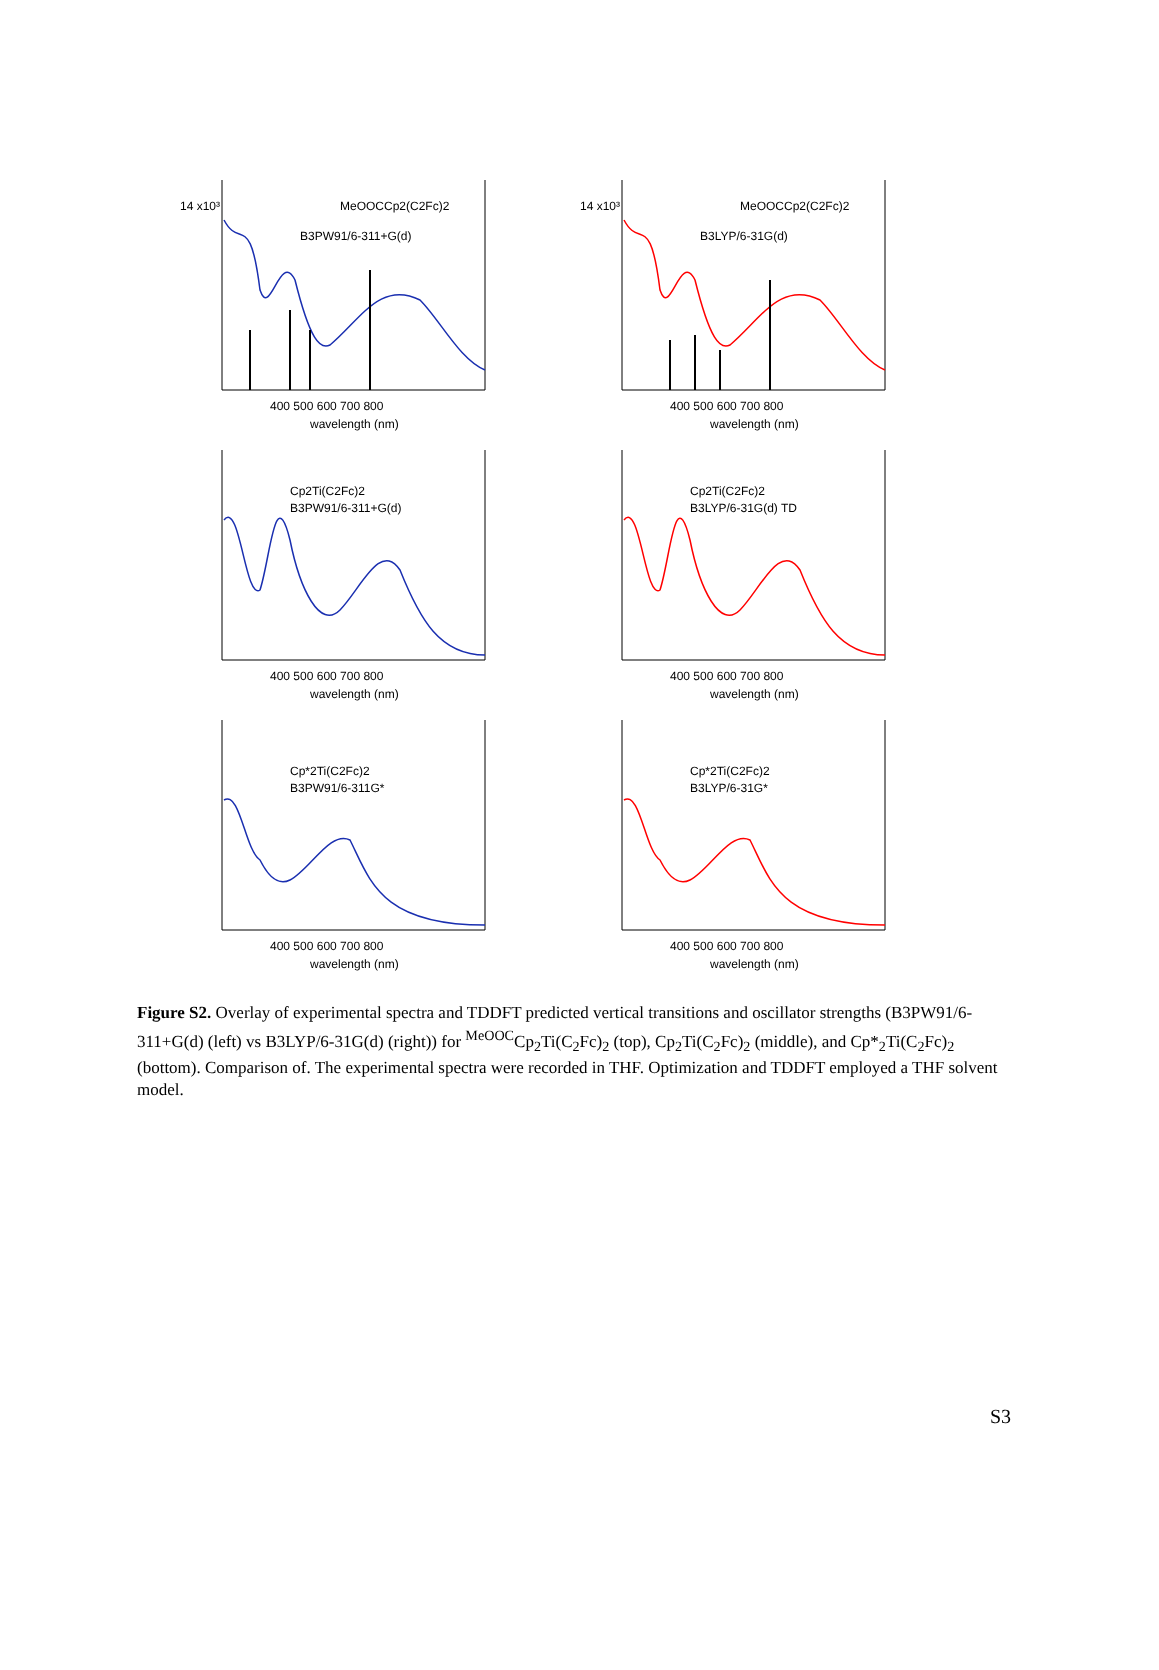MeOOCCp2(C2Fc)2
B3PW91/6-311+G(d)
400 500 600 700 800
wavelength (nm)
14 x10³
MeOOCCp2(C2Fc)2
B3LYP/6-31G(d)
400 500 600 700 800
wavelength (nm)
14 x10³
Cp2Ti(C2Fc)2
B3PW91/6-311+G(d)
400 500 600 700 800
wavelength (nm)
Cp2Ti(C2Fc)2
B3LYP/6-31G(d) TD
400 500 600 700 800
wavelength (nm)
Cp*2Ti(C2Fc)2
B3PW91/6-311G*
400 500 600 700 800
wavelength (nm)
Cp*2Ti(C2Fc)2
B3LYP/6-31G*
400 500 600 700 800
wavelength (nm)
Figure S2. Overlay of experimental spectra and TDDFT predicted vertical transitions and oscillator strengths (B3PW91/6-311+G(d) (left) vs B3LYP/6-31G(d) (right)) for <sup>MeOOC</sup>Cp<sub>2</sub>Ti(C<sub>2</sub>Fc)<sub>2</sub> (top), Cp<sub>2</sub>Ti(C<sub>2</sub>Fc)<sub>2</sub> (middle), and Cp*<sub>2</sub>Ti(C<sub>2</sub>Fc)<sub>2</sub> (bottom). Comparison of. The experimental spectra were recorded in THF. Optimization and TDDFT employed a THF solvent model.
S3